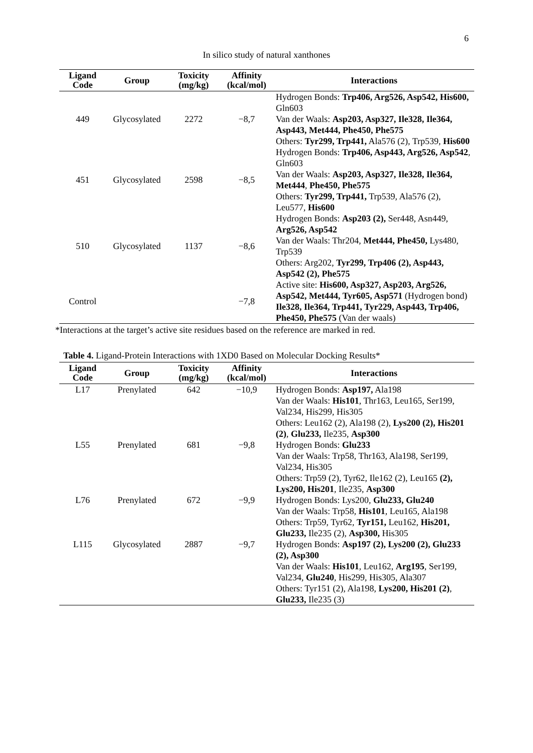6
In silico study of natural xanthones
| Ligand Code | Group | Toxicity (mg/kg) | Affinity (kcal/mol) | Interactions |
| --- | --- | --- | --- | --- |
| 449 | Glycosylated | 2272 | −8,7 | Hydrogen Bonds: Trp406, Arg526, Asp542, His600, Gln603 Van der Waals: Asp203, Asp327, Ile328, Ile364, Asp443, Met444, Phe450, Phe575 Others: Tyr299, Trp441, Ala576 (2), Trp539, His600 |
| 451 | Glycosylated | 2598 | −8,5 | Hydrogen Bonds: Trp406, Asp443, Arg526, Asp542 , Gln603 Van der Waals: Asp203, Asp327, Ile328, Ile364, Met444 , Phe450, Phe575 Others: Tyr299, Trp441, Trp539, Ala576 (2), Leu577, His600 |
| 510 | Glycosylated | 1137 | −8,6 | Hydrogen Bonds: Asp203 (2), Ser448, Asn449, Arg526, Asp542 Van der Waals: Thr204, Met444, Phe450, Lys480, Trp539 Others: Arg202, Tyr299, Trp406 (2), Asp443, Asp542 (2), Phe575 |
| Control | | | −7,8 | Active site: His600, Asp327, Asp203, Arg526, Asp542, Met444, Tyr605, Asp571 (Hydrogen bond) Ile328, Ile364, Trp441, Tyr229, Asp443, Trp406, Phe450, Phe575 (Van der waals) |
*Interactions at the target’s active site residues based on the reference are marked in red.
Table 4. Ligand-Protein Interactions with 1XD0 Based on Molecular Docking Results*
| Ligand Code | Group | Toxicity (mg/kg) | Affinity (kcal/mol) | Interactions |
| --- | --- | --- | --- | --- |
| L17 | Prenylated | 642 | −10,9 | Hydrogen Bonds: Asp197, Ala198 Van der Waals: His101 , Thr163, Leu165, Ser199, Val234, His299, His305 Others: Leu162 (2), Ala198 (2), Lys200 (2), His201 (2) , Glu233, Ile235, Asp300 |
| L55 | Prenylated | 681 | −9,8 | Hydrogen Bonds: Glu233 Van der Waals: Trp58, Thr163, Ala198, Ser199, Val234, His305 Others: Trp59 (2), Tyr62, Ile162 (2), Leu165 (2), Lys200, His201 , Ile235, Asp300 |
| L76 | Prenylated | 672 | −9,9 | Hydrogen Bonds: Lys200, Glu233, Glu240 Van der Waals: Trp58, His101 , Leu165, Ala198 Others: Trp59, Tyr62, Tyr151, Leu162, His201, Glu233, Ile235 (2), Asp300, His305 |
| L115 | Glycosylated | 2887 | −9,7 | Hydrogen Bonds: Asp197 (2), Lys200 (2), Glu233 (2), Asp300 Van der Waals: His101 , Leu162, Arg195 , Ser199, Val234, Glu240 , His299, His305, Ala307 Others: Tyr151 (2), Ala198, Lys200, His201 (2) , Glu233, Ile235 (3) |